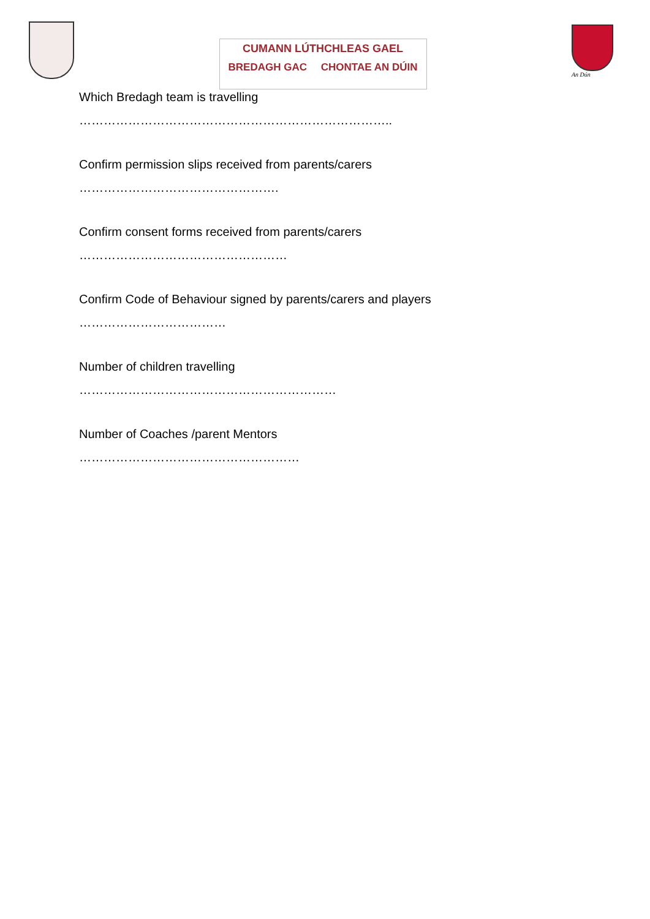CUMANN LÚTHCHLEAS GAEL
BREDAGH GAC CHONTAE AN DÚIN
An Dún
Which Bredagh team is travelling
…………………………………………………………………..
Confirm permission slips received from parents/carers
………………………………………….
Confirm consent forms received from parents/carers
……………………………………………
Confirm Code of Behaviour signed by parents/carers and players
………………………………
Number of children travelling
………………………………………………………
Number of Coaches /parent Mentors
………………………………………………